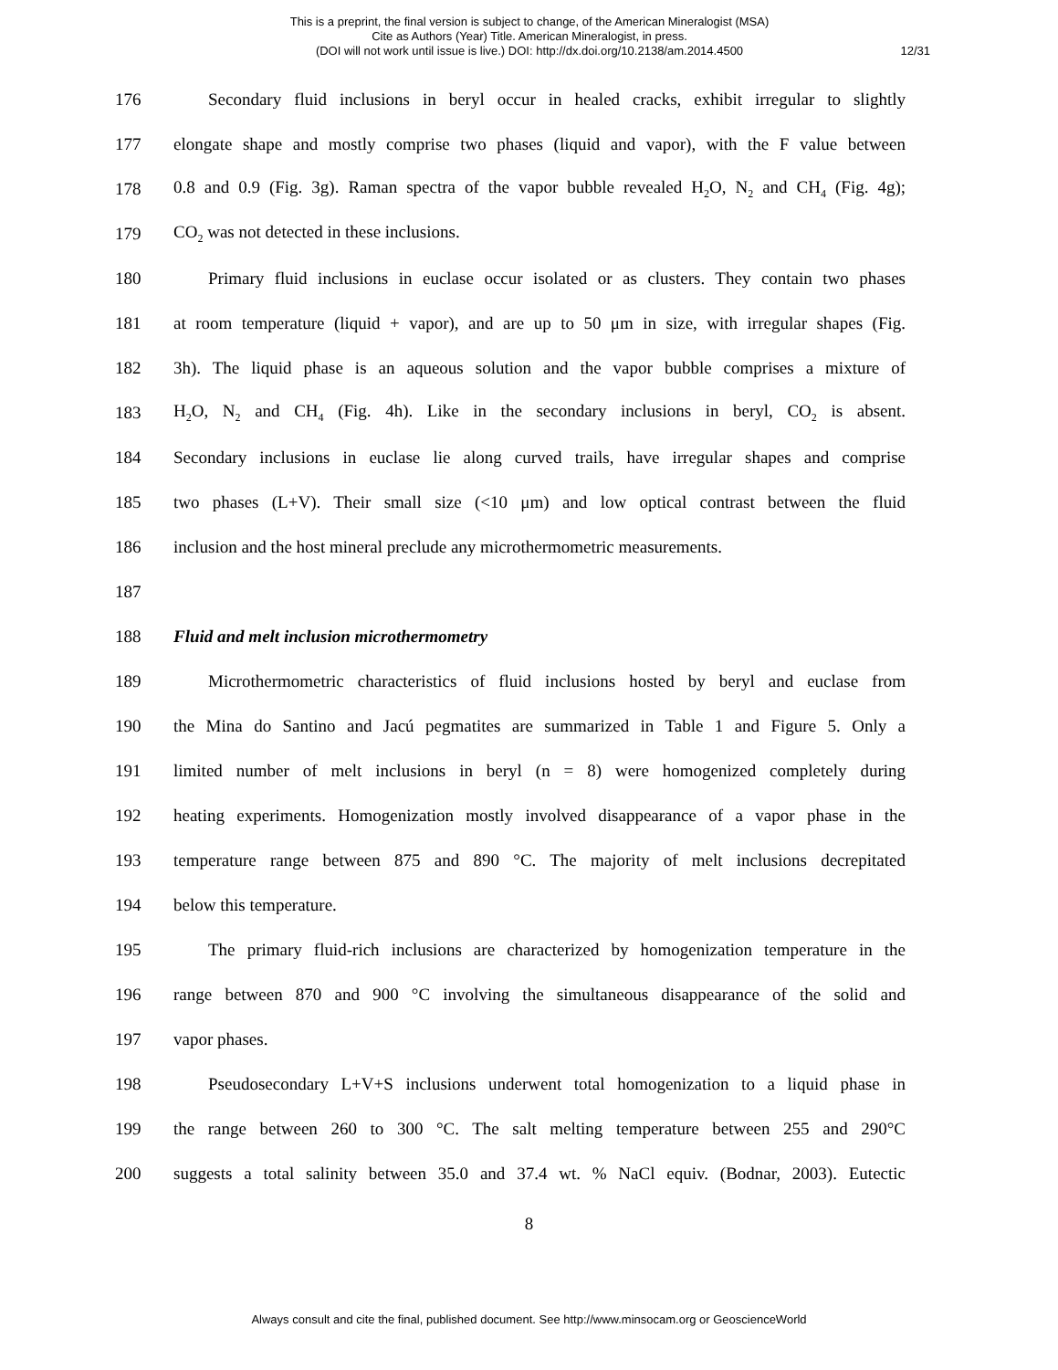This is a preprint, the final version is subject to change, of the American Mineralogist (MSA)
Cite as Authors (Year) Title. American Mineralogist, in press.
(DOI will not work until issue is live.) DOI: http://dx.doi.org/10.2138/am.2014.4500
12/31
176 Secondary fluid inclusions in beryl occur in healed cracks, exhibit irregular to slightly
177 elongate shape and mostly comprise two phases (liquid and vapor), with the F value between
178 0.8 and 0.9 (Fig. 3g). Raman spectra of the vapor bubble revealed H<sub>2</sub>O, N<sub>2</sub> and CH<sub>4</sub> (Fig. 4g);
179 CO<sub>2</sub> was not detected in these inclusions.
180 Primary fluid inclusions in euclase occur isolated or as clusters. They contain two phases
181 at room temperature (liquid + vapor), and are up to 50 μm in size, with irregular shapes (Fig.
182 3h). The liquid phase is an aqueous solution and the vapor bubble comprises a mixture of
183 H<sub>2</sub>O, N<sub>2</sub> and CH<sub>4</sub> (Fig. 4h). Like in the secondary inclusions in beryl, CO<sub>2</sub> is absent.
184 Secondary inclusions in euclase lie along curved trails, have irregular shapes and comprise
185 two phases (L+V). Their small size (<10 μm) and low optical contrast between the fluid
186 inclusion and the host mineral preclude any microthermometric measurements.
187
188 Fluid and melt inclusion microthermometry
189 Microthermometric characteristics of fluid inclusions hosted by beryl and euclase from
190 the Mina do Santino and Jacú pegmatites are summarized in Table 1 and Figure 5. Only a
191 limited number of melt inclusions in beryl (n = 8) were homogenized completely during
192 heating experiments. Homogenization mostly involved disappearance of a vapor phase in the
193 temperature range between 875 and 890 °C. The majority of melt inclusions decrepitated
194 below this temperature.
195 The primary fluid-rich inclusions are characterized by homogenization temperature in the
196 range between 870 and 900 °C involving the simultaneous disappearance of the solid and
197 vapor phases.
198 Pseudosecondary L+V+S inclusions underwent total homogenization to a liquid phase in
199 the range between 260 to 300 °C. The salt melting temperature between 255 and 290°C
200 suggests a total salinity between 35.0 and 37.4 wt. % NaCl equiv. (Bodnar, 2003). Eutectic
8
Always consult and cite the final, published document. See http://www.minsocam.org or GeoscienceWorld